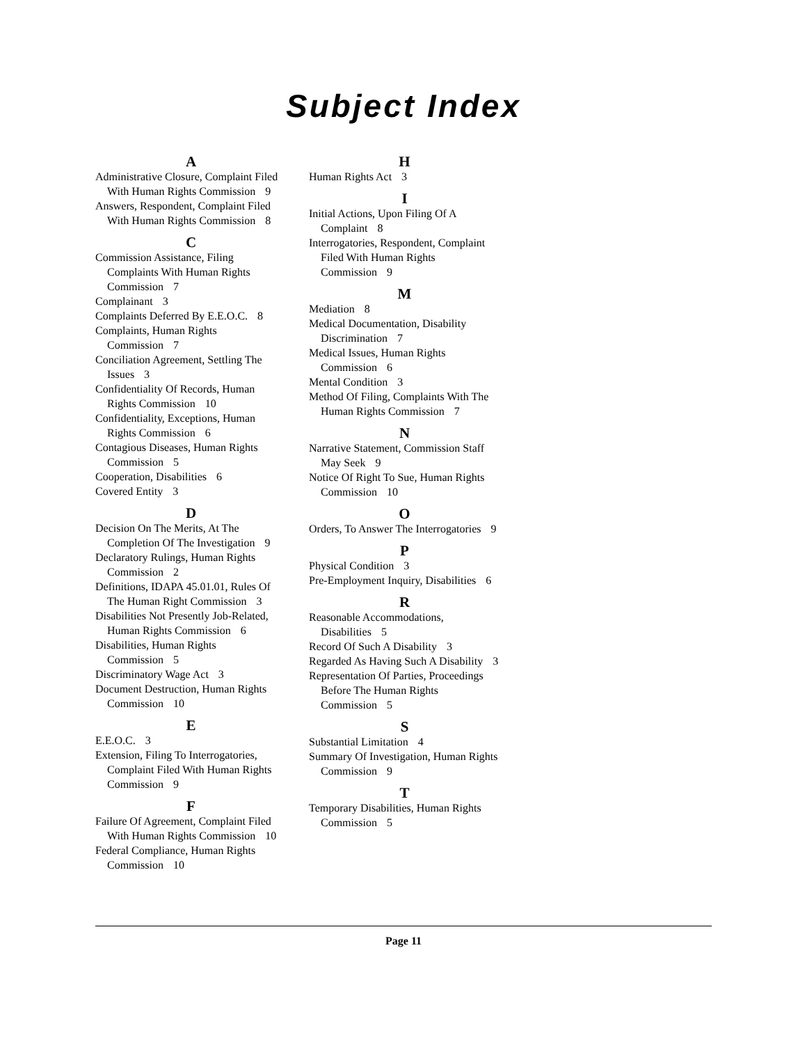Subject Index
A
Administrative Closure, Complaint Filed With Human Rights Commission 9
Answers, Respondent, Complaint Filed With Human Rights Commission 8
C
Commission Assistance, Filing Complaints With Human Rights Commission 7
Complainant 3
Complaints Deferred By E.E.O.C. 8
Complaints, Human Rights Commission 7
Conciliation Agreement, Settling The Issues 3
Confidentiality Of Records, Human Rights Commission 10
Confidentiality, Exceptions, Human Rights Commission 6
Contagious Diseases, Human Rights Commission 5
Cooperation, Disabilities 6
Covered Entity 3
D
Decision On The Merits, At The Completion Of The Investigation 9
Declaratory Rulings, Human Rights Commission 2
Definitions, IDAPA 45.01.01, Rules Of The Human Right Commission 3
Disabilities Not Presently Job-Related, Human Rights Commission 6
Disabilities, Human Rights Commission 5
Discriminatory Wage Act 3
Document Destruction, Human Rights Commission 10
E
E.E.O.C. 3
Extension, Filing To Interrogatories, Complaint Filed With Human Rights Commission 9
F
Failure Of Agreement, Complaint Filed With Human Rights Commission 10
Federal Compliance, Human Rights Commission 10
H
Human Rights Act 3
I
Initial Actions, Upon Filing Of A Complaint 8
Interrogatories, Respondent, Complaint Filed With Human Rights Commission 9
M
Mediation 8
Medical Documentation, Disability Discrimination 7
Medical Issues, Human Rights Commission 6
Mental Condition 3
Method Of Filing, Complaints With The Human Rights Commission 7
N
Narrative Statement, Commission Staff May Seek 9
Notice Of Right To Sue, Human Rights Commission 10
O
Orders, To Answer The Interrogatories 9
P
Physical Condition 3
Pre-Employment Inquiry, Disabilities 6
R
Reasonable Accommodations, Disabilities 5
Record Of Such A Disability 3
Regarded As Having Such A Disability 3
Representation Of Parties, Proceedings Before The Human Rights Commission 5
S
Substantial Limitation 4
Summary Of Investigation, Human Rights Commission 9
T
Temporary Disabilities, Human Rights Commission 5
Page 11